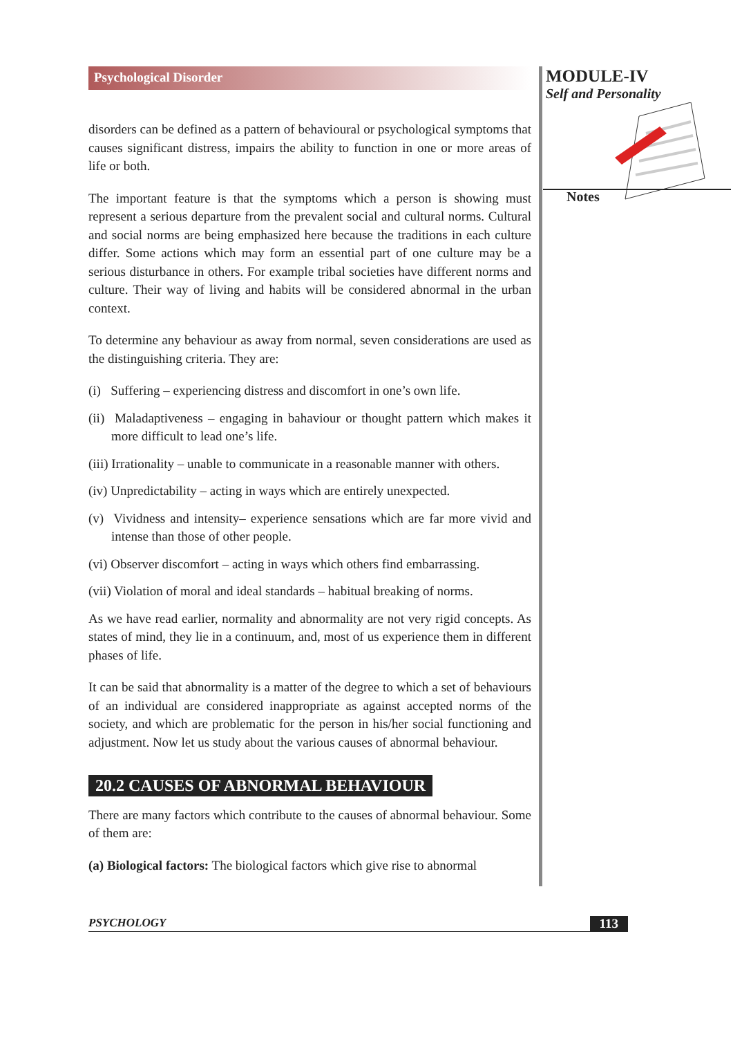Psychological Disorder
disorders can be defined as a pattern of behavioural or psychological symptoms that causes significant distress, impairs the ability to function in one or more areas of life or both.
The important feature is that the symptoms which a person is showing must represent a serious departure from the prevalent social and cultural norms. Cultural and social norms are being emphasized here because the traditions in each culture differ. Some actions which may form an essential part of one culture may be a serious disturbance in others. For example tribal societies have different norms and culture. Their way of living and habits will be considered abnormal in the urban context.
To determine any behaviour as away from normal, seven considerations are used as the distinguishing criteria. They are:
(i) Suffering – experiencing distress and discomfort in one’s own life.
(ii) Maladaptiveness – engaging in bahaviour or thought pattern which makes it more difficult to lead one’s life.
(iii) Irrationality – unable to communicate in a reasonable manner with others.
(iv) Unpredictability – acting in ways which are entirely unexpected.
(v) Vividness and intensity– experience sensations which are far more vivid and intense than those of other people.
(vi) Observer discomfort – acting in ways which others find embarrassing.
(vii) Violation of moral and ideal standards – habitual breaking of norms.
As we have read earlier, normality and abnormality are not very rigid concepts. As states of mind, they lie in a continuum, and, most of us experience them in different phases of life.
It can be said that abnormality is a matter of the degree to which a set of behaviours of an individual are considered inappropriate as against accepted norms of the society, and which are problematic for the person in his/her social functioning and adjustment. Now let us study about the various causes of abnormal behaviour.
20.2 CAUSES OF ABNORMAL BEHAVIOUR
There are many factors which contribute to the causes of abnormal behaviour. Some of them are:
(a) Biological factors: The biological factors which give rise to abnormal
MODULE-IV
Self and Personality
Notes
PSYCHOLOGY 113